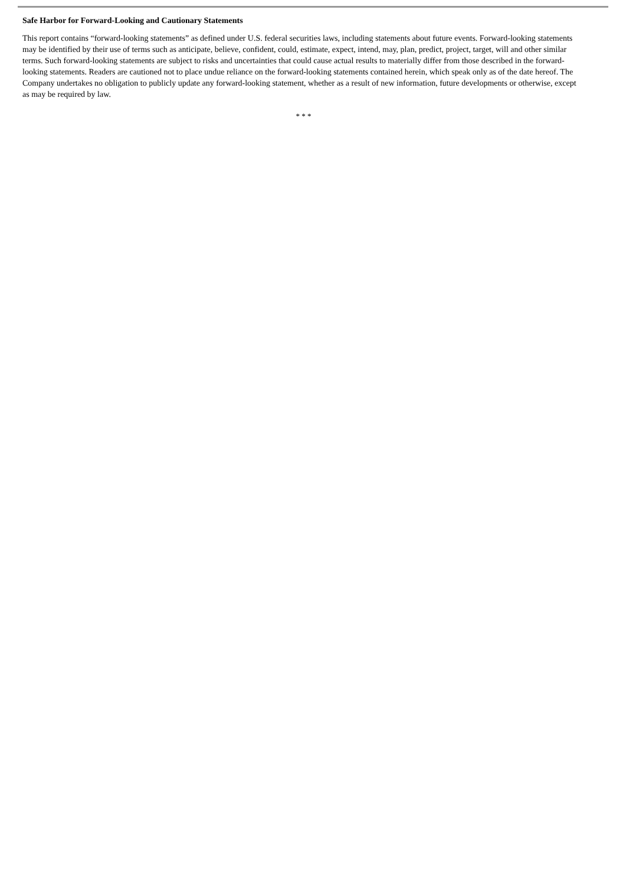Safe Harbor for Forward-Looking and Cautionary Statements
This report contains “forward-looking statements” as defined under U.S. federal securities laws, including statements about future events. Forward-looking statements may be identified by their use of terms such as anticipate, believe, confident, could, estimate, expect, intend, may, plan, predict, project, target, will and other similar terms. Such forward-looking statements are subject to risks and uncertainties that could cause actual results to materially differ from those described in the forward-looking statements. Readers are cautioned not to place undue reliance on the forward-looking statements contained herein, which speak only as of the date hereof. The Company undertakes no obligation to publicly update any forward-looking statement, whether as a result of new information, future developments or otherwise, except as may be required by law.
* * *